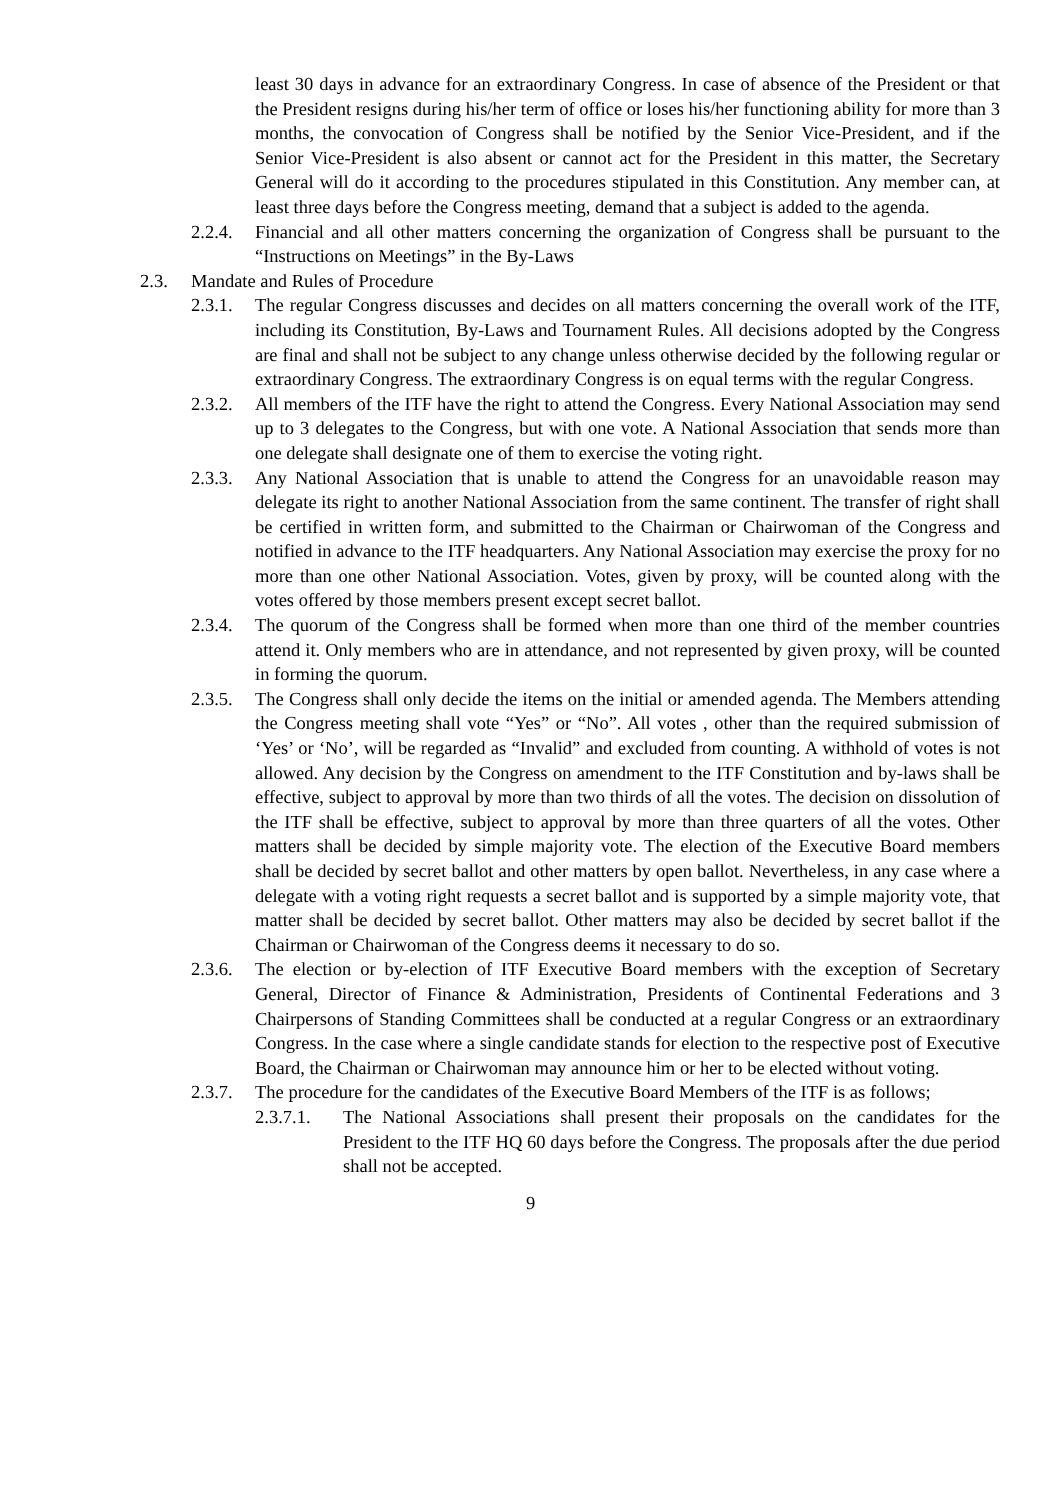least 30 days in advance for an extraordinary Congress. In case of absence of the President or that the President resigns during his/her term of office or loses his/her functioning ability for more than 3 months, the convocation of Congress shall be notified by the Senior Vice-President, and if the Senior Vice-President is also absent or cannot act for the President in this matter, the Secretary General will do it according to the procedures stipulated in this Constitution. Any member can, at least three days before the Congress meeting, demand that a subject is added to the agenda.
2.2.4. Financial and all other matters concerning the organization of Congress shall be pursuant to the “Instructions on Meetings” in the By-Laws
2.3. Mandate and Rules of Procedure
2.3.1. The regular Congress discusses and decides on all matters concerning the overall work of the ITF, including its Constitution, By-Laws and Tournament Rules. All decisions adopted by the Congress are final and shall not be subject to any change unless otherwise decided by the following regular or extraordinary Congress. The extraordinary Congress is on equal terms with the regular Congress.
2.3.2. All members of the ITF have the right to attend the Congress. Every National Association may send up to 3 delegates to the Congress, but with one vote. A National Association that sends more than one delegate shall designate one of them to exercise the voting right.
2.3.3. Any National Association that is unable to attend the Congress for an unavoidable reason may delegate its right to another National Association from the same continent. The transfer of right shall be certified in written form, and submitted to the Chairman or Chairwoman of the Congress and notified in advance to the ITF headquarters. Any National Association may exercise the proxy for no more than one other National Association. Votes, given by proxy, will be counted along with the votes offered by those members present except secret ballot.
2.3.4. The quorum of the Congress shall be formed when more than one third of the member countries attend it. Only members who are in attendance, and not represented by given proxy, will be counted in forming the quorum.
2.3.5. The Congress shall only decide the items on the initial or amended agenda. The Members attending the Congress meeting shall vote “Yes” or “No”. All votes , other than the required submission of ‘Yes’ or ‘No’, will be regarded as “Invalid” and excluded from counting. A withhold of votes is not allowed. Any decision by the Congress on amendment to the ITF Constitution and by-laws shall be effective, subject to approval by more than two thirds of all the votes. The decision on dissolution of the ITF shall be effective, subject to approval by more than three quarters of all the votes. Other matters shall be decided by simple majority vote. The election of the Executive Board members shall be decided by secret ballot and other matters by open ballot. Nevertheless, in any case where a delegate with a voting right requests a secret ballot and is supported by a simple majority vote, that matter shall be decided by secret ballot. Other matters may also be decided by secret ballot if the Chairman or Chairwoman of the Congress deems it necessary to do so.
2.3.6. The election or by-election of ITF Executive Board members with the exception of Secretary General, Director of Finance & Administration, Presidents of Continental Federations and 3 Chairpersons of Standing Committees shall be conducted at a regular Congress or an extraordinary Congress. In the case where a single candidate stands for election to the respective post of Executive Board, the Chairman or Chairwoman may announce him or her to be elected without voting.
2.3.7. The procedure for the candidates of the Executive Board Members of the ITF is as follows;
2.3.7.1. The National Associations shall present their proposals on the candidates for the President to the ITF HQ 60 days before the Congress. The proposals after the due period shall not be accepted.
9